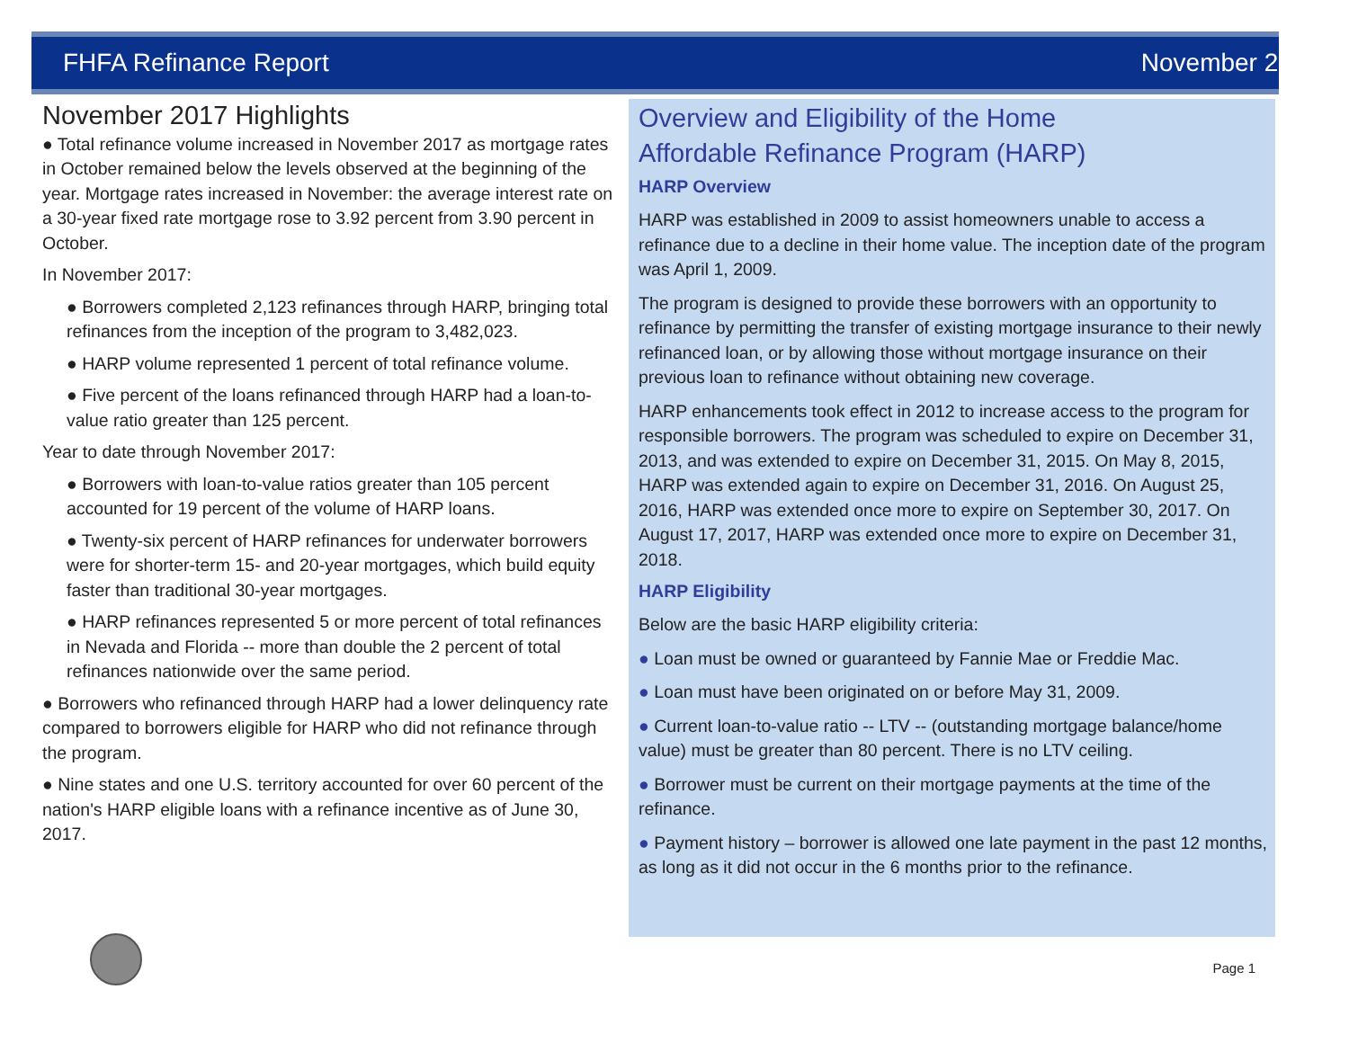FHFA Refinance Report November 2017
November 2017 Highlights
● Total refinance volume increased in November 2017 as mortgage rates in October remained below the levels observed at the beginning of the year. Mortgage rates increased in November: the average interest rate on a 30-year fixed rate mortgage rose to 3.92 percent from 3.90 percent in October.
In November 2017:
● Borrowers completed 2,123 refinances through HARP, bringing total refinances from the inception of the program to 3,482,023.
● HARP volume represented 1 percent of total refinance volume.
● Five percent of the loans refinanced through HARP had a loan-to-value ratio greater than 125 percent.
Year to date through November 2017:
● Borrowers with loan-to-value ratios greater than 105 percent accounted for 19 percent of the volume of HARP loans.
● Twenty-six percent of HARP refinances for underwater borrowers were for shorter-term 15- and 20-year mortgages, which build equity faster than traditional 30-year mortgages.
● HARP refinances represented 5 or more percent of total refinances in Nevada and Florida -- more than double the 2 percent of total refinances nationwide over the same period.
● Borrowers who refinanced through HARP had a lower delinquency rate compared to borrowers eligible for HARP who did not refinance through the program.
● Nine states and one U.S. territory accounted for over 60 percent of the nation's HARP eligible loans with a refinance incentive as of June 30, 2017.
Overview and Eligibility of the Home
Affordable Refinance Program (HARP)
HARP Overview
HARP was established in 2009 to assist homeowners unable to access a refinance due to a decline in their home value. The inception date of the program was April 1, 2009.
The program is designed to provide these borrowers with an opportunity to refinance by permitting the transfer of existing mortgage insurance to their newly refinanced loan, or by allowing those without mortgage insurance on their previous loan to refinance without obtaining new coverage.
HARP enhancements took effect in 2012 to increase access to the program for responsible borrowers. The program was scheduled to expire on December 31, 2013, and was extended to expire on December 31, 2015. On May 8, 2015, HARP was extended again to expire on December 31, 2016. On August 25, 2016, HARP was extended once more to expire on September 30, 2017. On August 17, 2017, HARP was extended once more to expire on December 31, 2018.
HARP Eligibility
Below are the basic HARP eligibility criteria:
● Loan must be owned or guaranteed by Fannie Mae or Freddie Mac.
● Loan must have been originated on or before May 31, 2009.
● Current loan-to-value ratio -- LTV -- (outstanding mortgage balance/home value) must be greater than 80 percent. There is no LTV ceiling.
● Borrower must be current on their mortgage payments at the time of the refinance.
● Payment history – borrower is allowed one late payment in the past 12 months, as long as it did not occur in the 6 months prior to the refinance.
Page 1